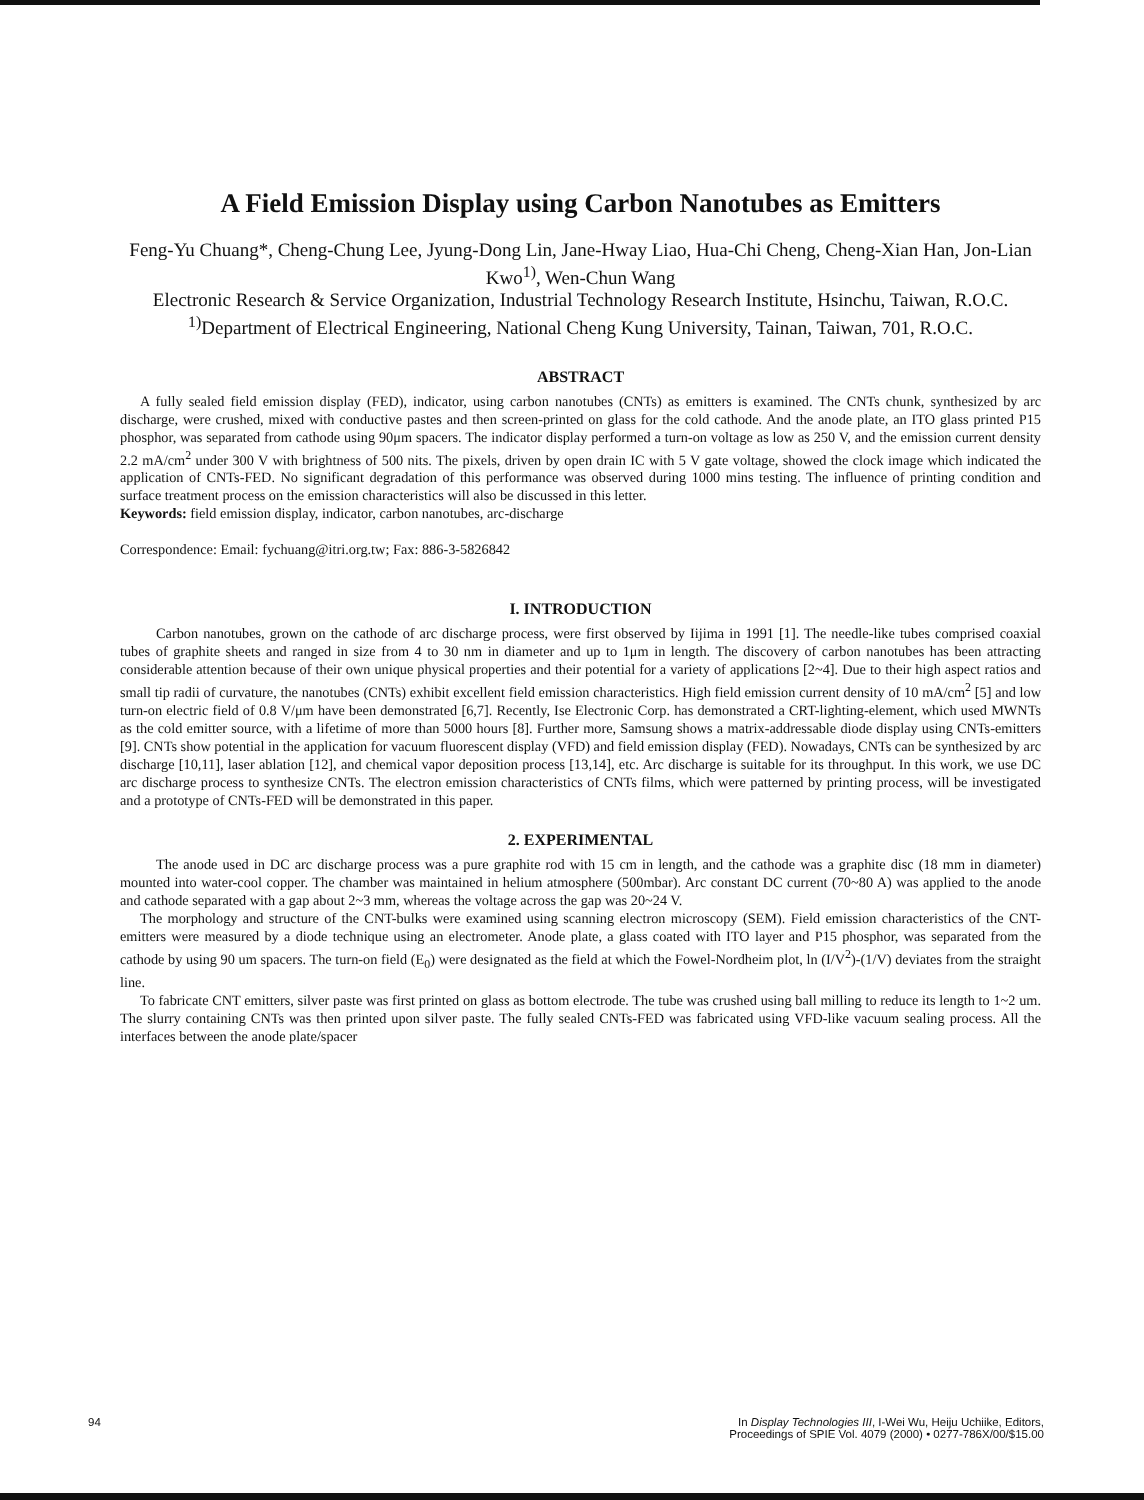A Field Emission Display using Carbon Nanotubes as Emitters
Feng-Yu Chuang*, Cheng-Chung Lee, Jyung-Dong Lin, Jane-Hway Liao, Hua-Chi Cheng, Cheng-Xian Han, Jon-Lian Kwo<sup>1)</sup>, Wen-Chun Wang
Electronic Research & Service Organization, Industrial Technology Research Institute, Hsinchu, Taiwan, R.O.C.
<sup>1)</sup> Department of Electrical Engineering, National Cheng Kung University, Tainan, Taiwan, 701, R.O.C.
ABSTRACT
A fully sealed field emission display (FED), indicator, using carbon nanotubes (CNTs) as emitters is examined. The CNTs chunk, synthesized by arc discharge, were crushed, mixed with conductive pastes and then screen-printed on glass for the cold cathode. And the anode plate, an ITO glass printed P15 phosphor, was separated from cathode using 90μm spacers. The indicator display performed a turn-on voltage as low as 250 V, and the emission current density 2.2 mA/cm<sup>2</sup> under 300 V with brightness of 500 nits. The pixels, driven by open drain IC with 5 V gate voltage, showed the clock image which indicated the application of CNTs-FED. No significant degradation of this performance was observed during 1000 mins testing. The influence of printing condition and surface treatment process on the emission characteristics will also be discussed in this letter.
Keywords: field emission display, indicator, carbon nanotubes, arc-discharge
Correspondence: Email: fychuang@itri.org.tw; Fax: 886-3-5826842
I. INTRODUCTION
Carbon nanotubes, grown on the cathode of arc discharge process, were first observed by Iijima in 1991 [1]. The needle-like tubes comprised coaxial tubes of graphite sheets and ranged in size from 4 to 30 nm in diameter and up to 1μm in length. The discovery of carbon nanotubes has been attracting considerable attention because of their own unique physical properties and their potential for a variety of applications [2~4]. Due to their high aspect ratios and small tip radii of curvature, the nanotubes (CNTs) exhibit excellent field emission characteristics. High field emission current density of 10 mA/cm<sup>2</sup> [5] and low turn-on electric field of 0.8 V/μm have been demonstrated [6,7]. Recently, Ise Electronic Corp. has demonstrated a CRT-lighting-element, which used MWNTs as the cold emitter source, with a lifetime of more than 5000 hours [8]. Further more, Samsung shows a matrix-addressable diode display using CNTs-emitters [9]. CNTs show potential in the application for vacuum fluorescent display (VFD) and field emission display (FED). Nowadays, CNTs can be synthesized by arc discharge [10,11], laser ablation [12], and chemical vapor deposition process [13,14], etc. Arc discharge is suitable for its throughput. In this work, we use DC arc discharge process to synthesize CNTs. The electron emission characteristics of CNTs films, which were patterned by printing process, will be investigated and a prototype of CNTs-FED will be demonstrated in this paper.
2. EXPERIMENTAL
The anode used in DC arc discharge process was a pure graphite rod with 15 cm in length, and the cathode was a graphite disc (18 mm in diameter) mounted into water-cool copper. The chamber was maintained in helium atmosphere (500mbar). Arc constant DC current (70~80 A) was applied to the anode and cathode separated with a gap about 2~3 mm, whereas the voltage across the gap was 20~24 V.
The morphology and structure of the CNT-bulks were examined using scanning electron microscopy (SEM). Field emission characteristics of the CNT-emitters were measured by a diode technique using an electrometer. Anode plate, a glass coated with ITO layer and P15 phosphor, was separated from the cathode by using 90 um spacers. The turn-on field (E<sub>0</sub>) were designated as the field at which the Fowel-Nordheim plot, ln (I/V<sup>2</sup>)-(1/V) deviates from the straight line.
To fabricate CNT emitters, silver paste was first printed on glass as bottom electrode. The tube was crushed using ball milling to reduce its length to 1~2 um. The slurry containing CNTs was then printed upon silver paste. The fully sealed CNTs-FED was fabricated using VFD-like vacuum sealing process. All the interfaces between the anode plate/spacer
94 In Display Technologies III, I-Wei Wu, Heiju Uchiike, Editors,
Proceedings of SPIE Vol. 4079 (2000) • 0277-786X/00/$15.00